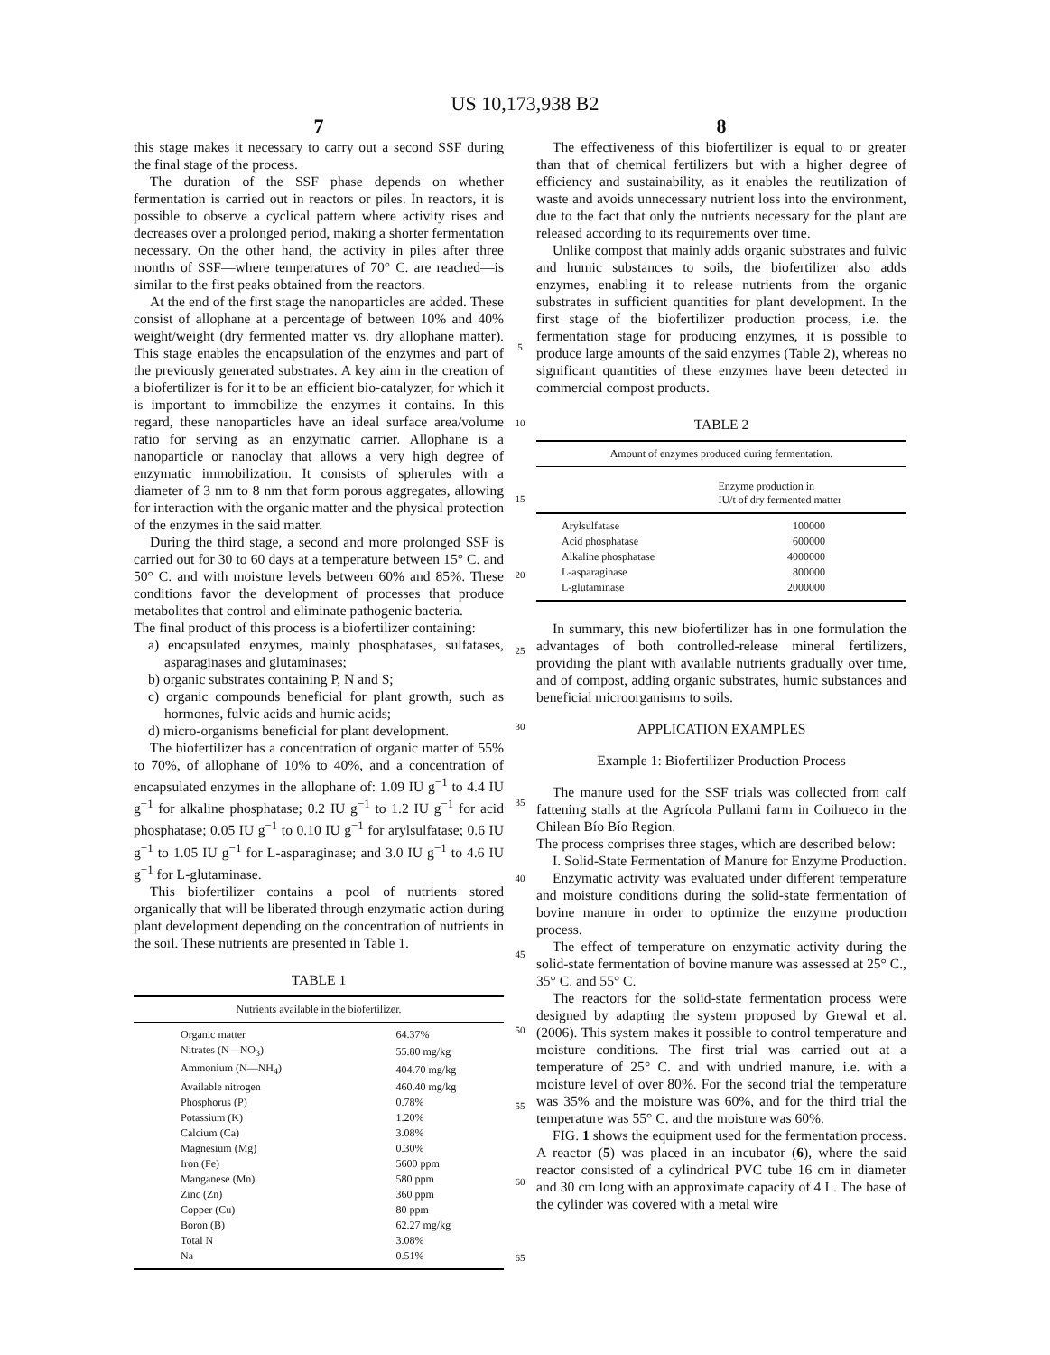US 10,173,938 B2
7
this stage makes it necessary to carry out a second SSF during the final stage of the process.
The duration of the SSF phase depends on whether fermentation is carried out in reactors or piles. In reactors, it is possible to observe a cyclical pattern where activity rises and decreases over a prolonged period, making a shorter fermentation necessary. On the other hand, the activity in piles after three months of SSF—where temperatures of 70° C. are reached—is similar to the first peaks obtained from the reactors.
At the end of the first stage the nanoparticles are added. These consist of allophane at a percentage of between 10% and 40% weight/weight (dry fermented matter vs. dry allophane matter). This stage enables the encapsulation of the enzymes and part of the previously generated substrates. A key aim in the creation of a biofertilizer is for it to be an efficient bio-catalyzer, for which it is important to immobilize the enzymes it contains. In this regard, these nanoparticles have an ideal surface area/volume ratio for serving as an enzymatic carrier. Allophane is a nanoparticle or nanoclay that allows a very high degree of enzymatic immobilization. It consists of spherules with a diameter of 3 nm to 8 nm that form porous aggregates, allowing for interaction with the organic matter and the physical protection of the enzymes in the said matter.
During the third stage, a second and more prolonged SSF is carried out for 30 to 60 days at a temperature between 15° C. and 50° C. and with moisture levels between 60% and 85%. These conditions favor the development of processes that produce metabolites that control and eliminate pathogenic bacteria.
The final product of this process is a biofertilizer containing:
a) encapsulated enzymes, mainly phosphatases, sulfatases, asparaginases and glutaminases;
b) organic substrates containing P, N and S;
c) organic compounds beneficial for plant growth, such as hormones, fulvic acids and humic acids;
d) micro-organisms beneficial for plant development.
The biofertilizer has a concentration of organic matter of 55% to 70%, of allophane of 10% to 40%, and a concentration of encapsulated enzymes in the allophane of: 1.09 IU g<sup>−1</sup> to 4.4 IU g<sup>−1</sup> for alkaline phosphatase; 0.2 IU g<sup>−1</sup> to 1.2 IU g<sup>−1</sup> for acid phosphatase; 0.05 IU g<sup>−1</sup> to 0.10 IU g<sup>−1</sup> for arylsulfatase; 0.6 IU g<sup>−1</sup> to 1.05 IU g<sup>−1</sup> for L-asparaginase; and 3.0 IU g<sup>−1</sup> to 4.6 IU g<sup>−1</sup> for L-glutaminase.
This biofertilizer contains a pool of nutrients stored organically that will be liberated through enzymatic action during plant development depending on the concentration of nutrients in the soil. These nutrients are presented in Table 1.
TABLE 1
| Nutrients available in the biofertilizer. | |
| Organic matter | 64.37% |
| Nitrates (N—NO<sub>3</sub>) | 55.80 mg/kg |
| Ammonium (N—NH<sub>4</sub>) | 404.70 mg/kg |
| Available nitrogen | 460.40 mg/kg |
| Phosphorus (P) | 0.78% |
| Potassium (K) | 1.20% |
| Calcium (Ca) | 3.08% |
| Magnesium (Mg) | 0.30% |
| Iron (Fe) | 5600 ppm |
| Manganese (Mn) | 580 ppm |
| Zinc (Zn) | 360 ppm |
| Copper (Cu) | 80 ppm |
| Boron (B) | 62.27 mg/kg |
| Total N | 3.08% |
| Na | 0.51% |
5
10
15
20
25
30
35
40
45
50
55
60
65
8
The effectiveness of this biofertilizer is equal to or greater than that of chemical fertilizers but with a higher degree of efficiency and sustainability, as it enables the reutilization of waste and avoids unnecessary nutrient loss into the environment, due to the fact that only the nutrients necessary for the plant are released according to its requirements over time.
Unlike compost that mainly adds organic substrates and fulvic and humic substances to soils, the biofertilizer also adds enzymes, enabling it to release nutrients from the organic substrates in sufficient quantities for plant development. In the first stage of the biofertilizer production process, i.e. the fermentation stage for producing enzymes, it is possible to produce large amounts of the said enzymes (Table 2), whereas no significant quantities of these enzymes have been detected in commercial compost products.
TABLE 2
| Amount of enzymes produced during fermentation. | |
| | Enzyme production in IU/t of dry fermented matter |
| Arylsulfatase | 100000 |
| Acid phosphatase | 600000 |
| Alkaline phosphatase | 4000000 |
| L-asparaginase | 800000 |
| L-glutaminase | 2000000 |
In summary, this new biofertilizer has in one formulation the advantages of both controlled-release mineral fertilizers, providing the plant with available nutrients gradually over time, and of compost, adding organic substrates, humic substances and beneficial microorganisms to soils.
APPLICATION EXAMPLES
Example 1: Biofertilizer Production Process
The manure used for the SSF trials was collected from calf fattening stalls at the Agrícola Pullami farm in Coihueco in the Chilean Bío Bío Region.
The process comprises three stages, which are described below:
I. Solid-State Fermentation of Manure for Enzyme Production.
Enzymatic activity was evaluated under different temperature and moisture conditions during the solid-state fermentation of bovine manure in order to optimize the enzyme production process.
The effect of temperature on enzymatic activity during the solid-state fermentation of bovine manure was assessed at 25° C., 35° C. and 55° C.
The reactors for the solid-state fermentation process were designed by adapting the system proposed by Grewal et al. (2006). This system makes it possible to control temperature and moisture conditions. The first trial was carried out at a temperature of 25° C. and with undried manure, i.e. with a moisture level of over 80%. For the second trial the temperature was 35% and the moisture was 60%, and for the third trial the temperature was 55° C. and the moisture was 60%.
FIG. 1 shows the equipment used for the fermentation process. A reactor (5) was placed in an incubator (6), where the said reactor consisted of a cylindrical PVC tube 16 cm in diameter and 30 cm long with an approximate capacity of 4 L. The base of the cylinder was covered with a metal wire